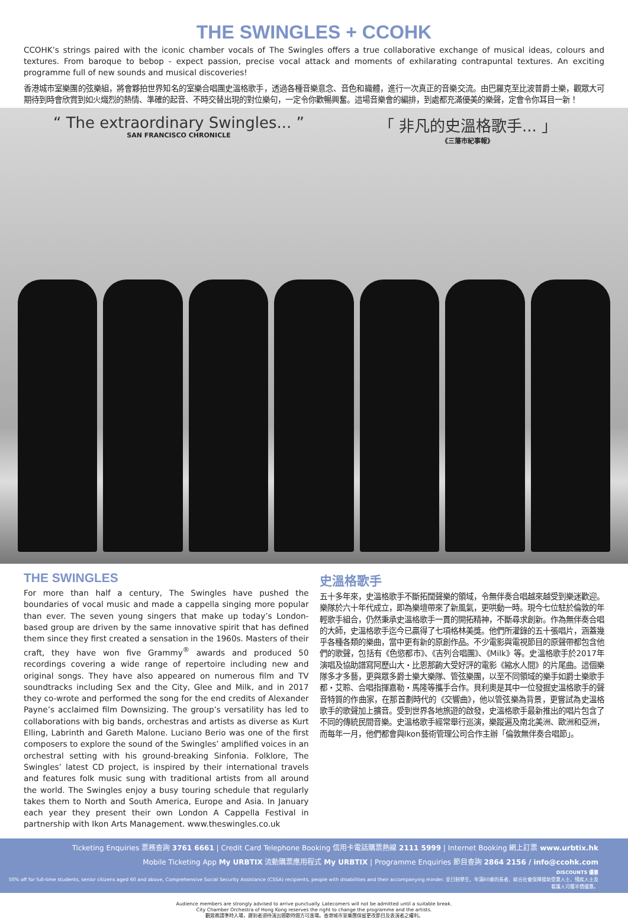THE SWINGLES + CCOHK
CCOHK’s strings paired with the iconic chamber vocals of The Swingles offers a true collaborative exchange of musical ideas, colours and textures. From baroque to bebop - expect passion, precise vocal attack and moments of exhilarating contrapuntal textures. An exciting programme full of new sounds and musical discoveries!
香港城市室樂團的弦樂組，將會夥拍世界知名的室樂合唱團史溫格歌手，透過各種音樂意念、音色和織體，進行一次真正的音樂交流。由巴羅克至比波普爵士樂，觀眾大可期待到時會欣賞到如火熾烈的熱情、準確的起音、不時交替出現的對位樂句，一定令你歡暢興奮。這場音樂會的編排，到處都充滿優美的樂聲，定會令你耳目一新！
“ The extraordinary Swingles... ”
SAN FRANCISCO CHRONICLE
「 非凡的史溫格歌手... 」
《三藩市紀事報》
THE SWINGLES
For more than half a century, The Swingles have pushed the boundaries of vocal music and made a cappella singing more popular than ever. The seven young singers that make up today’s London-based group are driven by the same innovative spirit that has defined them since they first created a sensation in the 1960s. Masters of their craft, they have won five Grammy<sup>®</sup> awards and produced 50 recordings covering a wide range of repertoire including new and original songs. They have also appeared on numerous film and TV soundtracks including Sex and the City, Glee and Milk, and in 2017 they co-wrote and performed the song for the end credits of Alexander Payne’s acclaimed film Downsizing. The group’s versatility has led to collaborations with big bands, orchestras and artists as diverse as Kurt Elling, Labrinth and Gareth Malone. Luciano Berio was one of the first composers to explore the sound of the Swingles’ amplified voices in an orchestral setting with his ground-breaking Sinfonia. Folklore, The Swingles’ latest CD project, is inspired by their international travels and features folk music sung with traditional artists from all around the world. The Swingles enjoy a busy touring schedule that regularly takes them to North and South America, Europe and Asia. In January each year they present their own London A Cappella Festival in partnership with Ikon Arts Management. www.theswingles.co.uk
史溫格歌手
五十多年來，史溫格歌手不斷拓闊聲樂的領域，令無伴奏合唱越來越受到樂迷歡迎。樂隊於六十年代成立，即為樂壇帶來了新風氣，更哄動一時。現今七位駐於倫敦的年輕歌手組合，仍然秉承史溫格歌手一貫的開拓精神，不斷尋求創新。作為無伴奏合唱的大師，史溫格歌手迄今已贏得了七項格林美獎。他們所灌錄的五十張唱片，涵蓋幾乎各種各類的樂曲，當中更有新的原創作品。不少電影與電視節目的原聲帶都包含他們的歌聲，包括有《色慾都市》、《吉列合唱團》、《Milk》等。史溫格歌手於2017年演唱及協助譜寫阿歷山大・比恩那齣大受好評的電影《縮水人間》的片尾曲。這個樂隊多才多藝，更與眾多爵士樂大樂隊、管弦樂團，以至不同領域的樂手如爵士樂歌手都・艾聆、合唱指揮嘉勒・馬隆等攜手合作。貝利奧是其中一位發掘史溫格歌手的聲音特質的作曲家，在那首劃時代的《交響曲》，他以管弦樂為背景，更嘗試為史溫格歌手的歌聲加上擴音。受到世界各地旅遊的啟發，史溫格歌手最新推出的唱片包含了不同的傳統民間音樂。史溫格歌手經常舉行巡演，樂蹤遍及南北美洲、歐洲和亞洲，而每年一月，他們都會與Ikon藝術管理公司合作主辦「倫敦無伴奏合唱節」。
Ticketing Enquiries 票務查詢 3761 6661 | Credit Card Telephone Booking 信用卡電話購票熱線 2111 5999 | Internet Booking 網上訂票 www.urbtix.hk
Mobile Ticketing App My URBTIX 流動購票應用程式 My URBTIX | Programme Enquiries 節目查詢 2864 2156 / info@ccohk.com
DISCOUNTS 優惠
50% off for full-time students, senior citizens aged 60 and above, Comprehensive Social Security Assistance (CSSA) recipients, people with disabilities and their accompanying minder. 全日制學生、年滿60歲的長者、綜合社會保障援助受惠人士、殘疾人士及看護人可獲半價優惠。
Audience members are strongly advised to arrive punctually. Latecomers will not be admitted until a suitable break.
City Chamber Orchestra of Hong Kong reserves the right to change the programme and the artists.
觀眾務請準時入場，遲到者須待演出間歇時間方可進場。香港城市室樂團保留更改節目及表演者之權利。